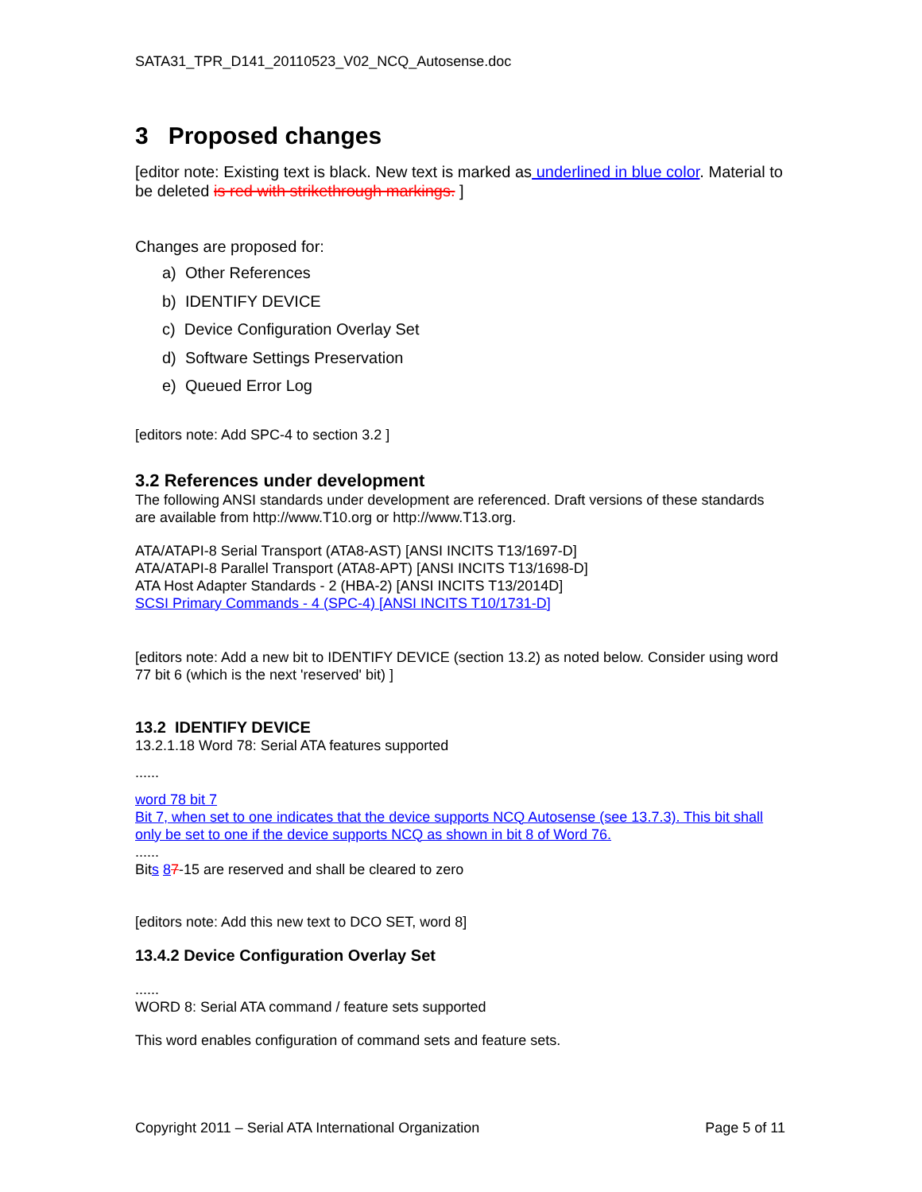SATA31_TPR_D141_20110523_V02_NCQ_Autosense.doc
3 Proposed changes
[editor note: Existing text is black. New text is marked as underlined in blue color. Material to be deleted is red with strikethrough markings. ]
Changes are proposed for:
a) Other References
b) IDENTIFY DEVICE
c) Device Configuration Overlay Set
d) Software Settings Preservation
e) Queued Error Log
[editors note: Add SPC-4 to section 3.2 ]
3.2 References under development
The following ANSI standards under development are referenced. Draft versions of these standards are available from http://www.T10.org or http://www.T13.org.
ATA/ATAPI-8 Serial Transport (ATA8-AST) [ANSI INCITS T13/1697-D]
ATA/ATAPI-8 Parallel Transport (ATA8-APT) [ANSI INCITS T13/1698-D]
ATA Host Adapter Standards - 2 (HBA-2) [ANSI INCITS T13/2014D]
SCSI Primary Commands - 4 (SPC-4) [ANSI INCITS T10/1731-D]
[editors note: Add a new bit to IDENTIFY DEVICE (section 13.2) as noted below. Consider using word 77 bit 6 (which is the next 'reserved' bit) ]
13.2 IDENTIFY DEVICE
13.2.1.18 Word 78: Serial ATA features supported
......
word 78 bit 7
Bit 7, when set to one indicates that the device supports NCQ Autosense (see 13.7.3). This bit shall only be set to one if the device supports NCQ as shown in bit 8 of Word 76.
......
Bits 87-15 are reserved and shall be cleared to zero
[editors note: Add this new text to DCO SET, word 8]
13.4.2 Device Configuration Overlay Set
......
WORD 8: Serial ATA command / feature sets supported
This word enables configuration of command sets and feature sets.
Copyright 2011 – Serial ATA International Organization Page 5 of 11